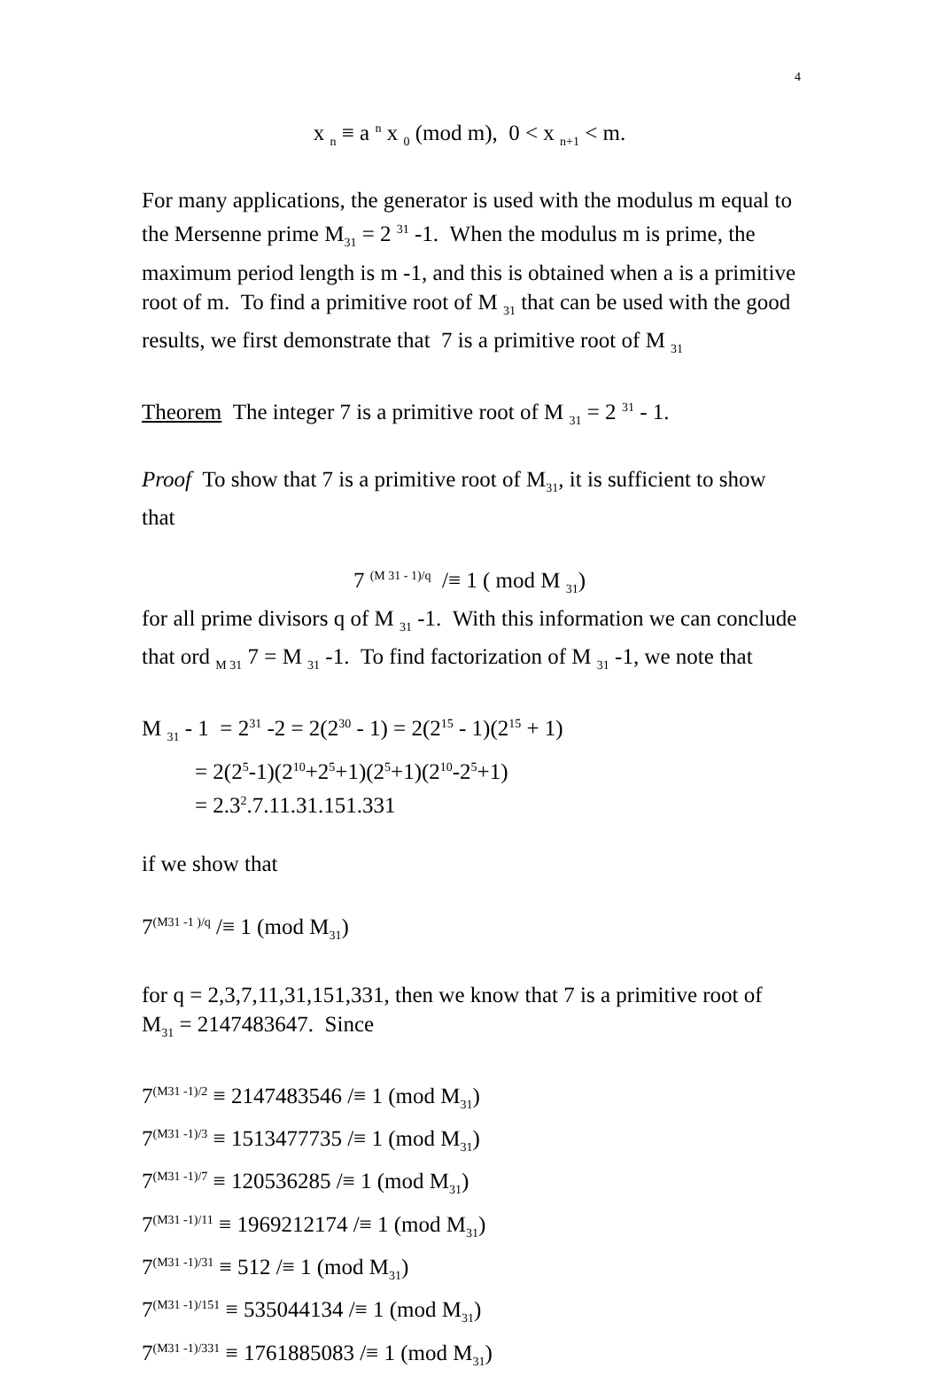4
x <sub>n</sub> ≡ a <sup>n</sup> x <sub>0</sub> (mod m), 0 < x <sub>n+1</sub> < m.
For many applications, the generator is used with the modulus m equal to the Mersenne prime M<sub>31</sub> = 2 <sup>31</sup> -1. When the modulus m is prime, the maximum period length is m -1, and this is obtained when a is a primitive root of m. To find a primitive root of M <sub>31</sub> that can be used with the good results, we first demonstrate that 7 is a primitive root of M <sub>31</sub>
Theorem The integer 7 is a primitive root of M <sub>31</sub> = 2 <sup>31</sup> - 1.
Proof To show that 7 is a primitive root of M<sub>31</sub>, it is sufficient to show that
7 <sup>(M 31 - 1)/q</sup> /≡ 1 ( mod M <sub>31</sub>)
for all prime divisors q of M <sub>31</sub> -1. With this information we can conclude that ord <sub>M 31</sub> 7 = M <sub>31</sub> -1. To find factorization of M <sub>31</sub> -1, we note that
M <sub>31</sub> - 1 = 2<sup>31</sup> -2 = 2(2<sup>30</sup> - 1) = 2(2<sup>15</sup> - 1)(2<sup>15</sup> + 1)
= 2(2<sup>5</sup>-1)(2<sup>10</sup>+2<sup>5</sup>+1)(2<sup>5</sup>+1)(2<sup>10</sup>-2<sup>5</sup>+1)
= 2.3<sup>2</sup>.7.11.31.151.331
if we show that
7<sup>(M31 -1 )/q</sup> /≡ 1 (mod M<sub>31</sub>)
for q = 2,3,7,11,31,151,331, then we know that 7 is a primitive root of M<sub>31</sub> = 2147483647. Since
7<sup>(M31 -1)/2</sup> ≡ 2147483546 /≡ 1 (mod M<sub>31</sub>)
7<sup>(M31 -1)/3</sup> ≡ 1513477735 /≡ 1 (mod M<sub>31</sub>)
7<sup>(M31 -1)/7</sup> ≡ 120536285 /≡ 1 (mod M<sub>31</sub>)
7<sup>(M31 -1)/11</sup> ≡ 1969212174 /≡ 1 (mod M<sub>31</sub>)
7<sup>(M31 -1)/31</sup> ≡ 512 /≡ 1 (mod M<sub>31</sub>)
7<sup>(M31 -1)/151</sup> ≡ 535044134 /≡ 1 (mod M<sub>31</sub>)
7<sup>(M31 -1)/331</sup> ≡ 1761885083 /≡ 1 (mod M<sub>31</sub>)